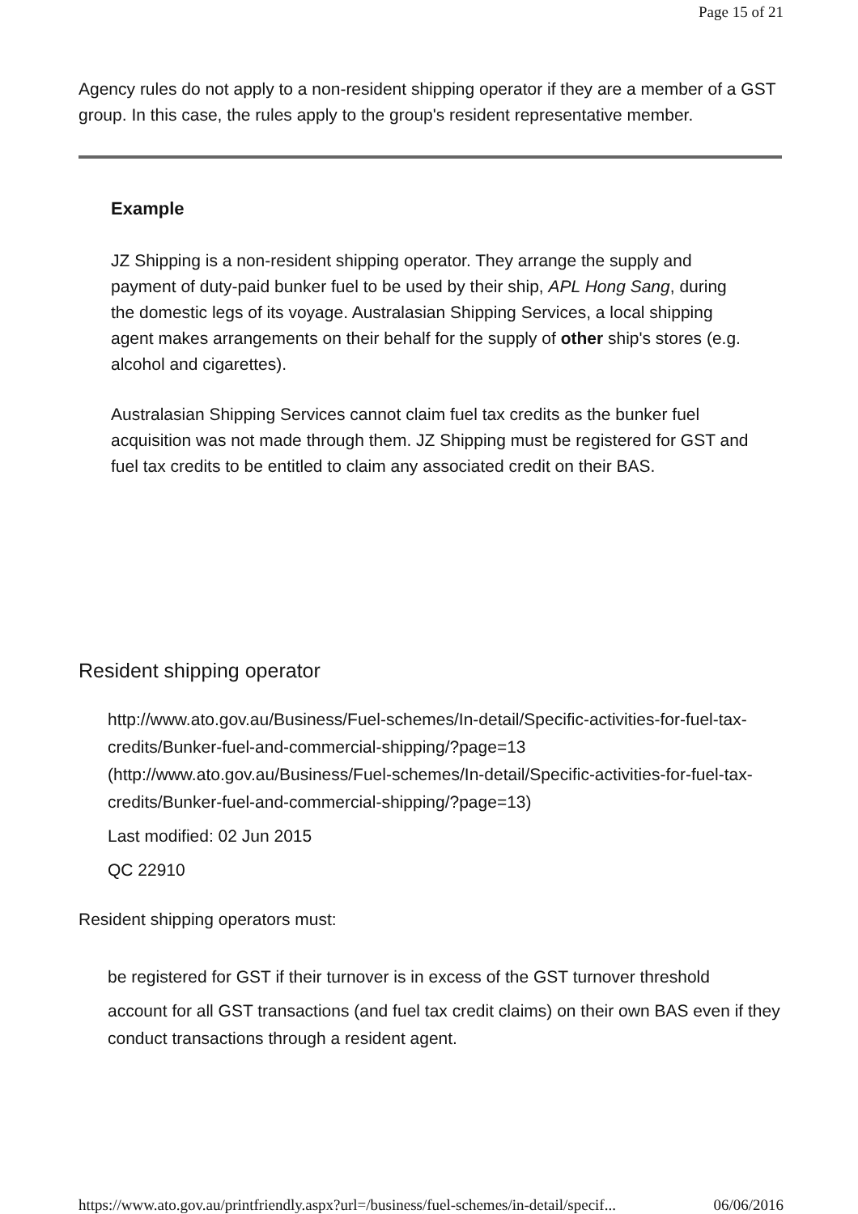Page 15 of 21
Agency rules do not apply to a non-resident shipping operator if they are a member of a GST group. In this case, the rules apply to the group's resident representative member.
Example
JZ Shipping is a non-resident shipping operator. They arrange the supply and payment of duty-paid bunker fuel to be used by their ship, APL Hong Sang, during the domestic legs of its voyage. Australasian Shipping Services, a local shipping agent makes arrangements on their behalf for the supply of other ship's stores (e.g. alcohol and cigarettes).
Australasian Shipping Services cannot claim fuel tax credits as the bunker fuel acquisition was not made through them. JZ Shipping must be registered for GST and fuel tax credits to be entitled to claim any associated credit on their BAS.
Resident shipping operator
http://www.ato.gov.au/Business/Fuel-schemes/In-detail/Specific-activities-for-fuel-tax-credits/Bunker-fuel-and-commercial-shipping/?page=13 (http://www.ato.gov.au/Business/Fuel-schemes/In-detail/Specific-activities-for-fuel-tax-credits/Bunker-fuel-and-commercial-shipping/?page=13)
Last modified: 02 Jun 2015
QC 22910
Resident shipping operators must:
be registered for GST if their turnover is in excess of the GST turnover threshold
account for all GST transactions (and fuel tax credit claims) on their own BAS even if they conduct transactions through a resident agent.
https://www.ato.gov.au/printfriendly.aspx?url=/business/fuel-schemes/in-detail/specif... 06/06/2016